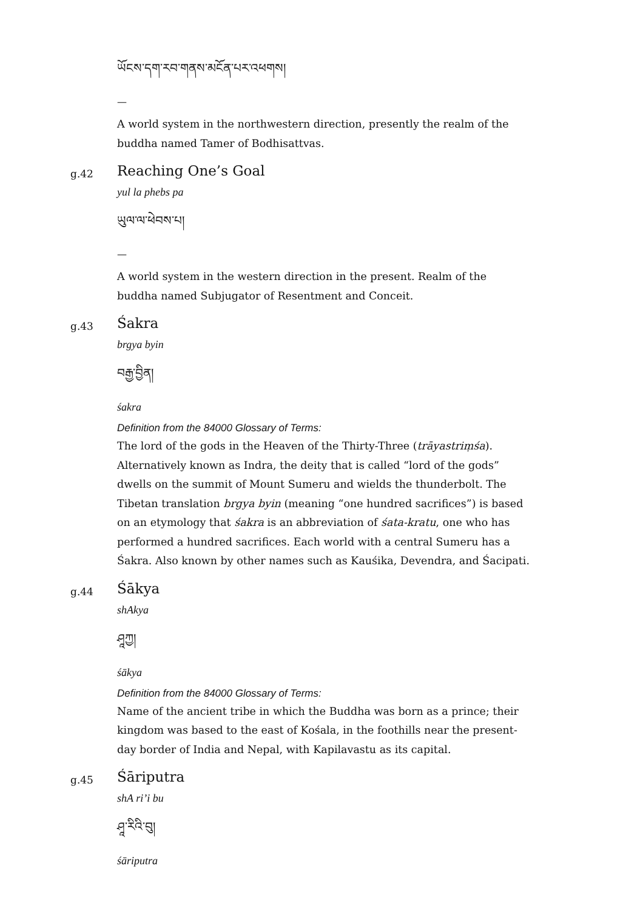ཡོངས་དག་རབ་གནས་མངོན་པར་འཕགས།
—
A world system in the northwestern direction, presently the realm of the buddha named Tamer of Bodhisattvas.
g.42
Reaching One’s Goal
yul la phebs pa
ཡུལ་ལ་ཕེབས་པ།
—
A world system in the western direction in the present. Realm of the buddha named Subjugator of Resentment and Conceit.
g.43
Śakra
brgya byin
བརྒྱ་བྱིན།
śakra
Definition from the 84000 Glossary of Terms:
The lord of the gods in the Heaven of the Thirty-Three (trāyastriṃśa). Alternatively known as Indra, the deity that is called “lord of the gods” dwells on the summit of Mount Sumeru and wields the thunderbolt. The Tibetan translation brgya byin (meaning “one hundred sacrifices”) is based on an etymology that śakra is an abbreviation of śata-kratu, one who has performed a hundred sacrifices. Each world with a central Sumeru has a Śakra. Also known by other names such as Kauśika, Devendra, and Śacipati.
g.44
Śākya
shAkya
ཤཱཀྱ།
śākya
Definition from the 84000 Glossary of Terms:
Name of the ancient tribe in which the Buddha was born as a prince; their kingdom was based to the east of Kośala, in the foothills near the present-day border of India and Nepal, with Kapilavastu as its capital.
g.45
Śāriputra
shA ri’i bu
ཤཱ་རིའི་བུ།
śāriputra